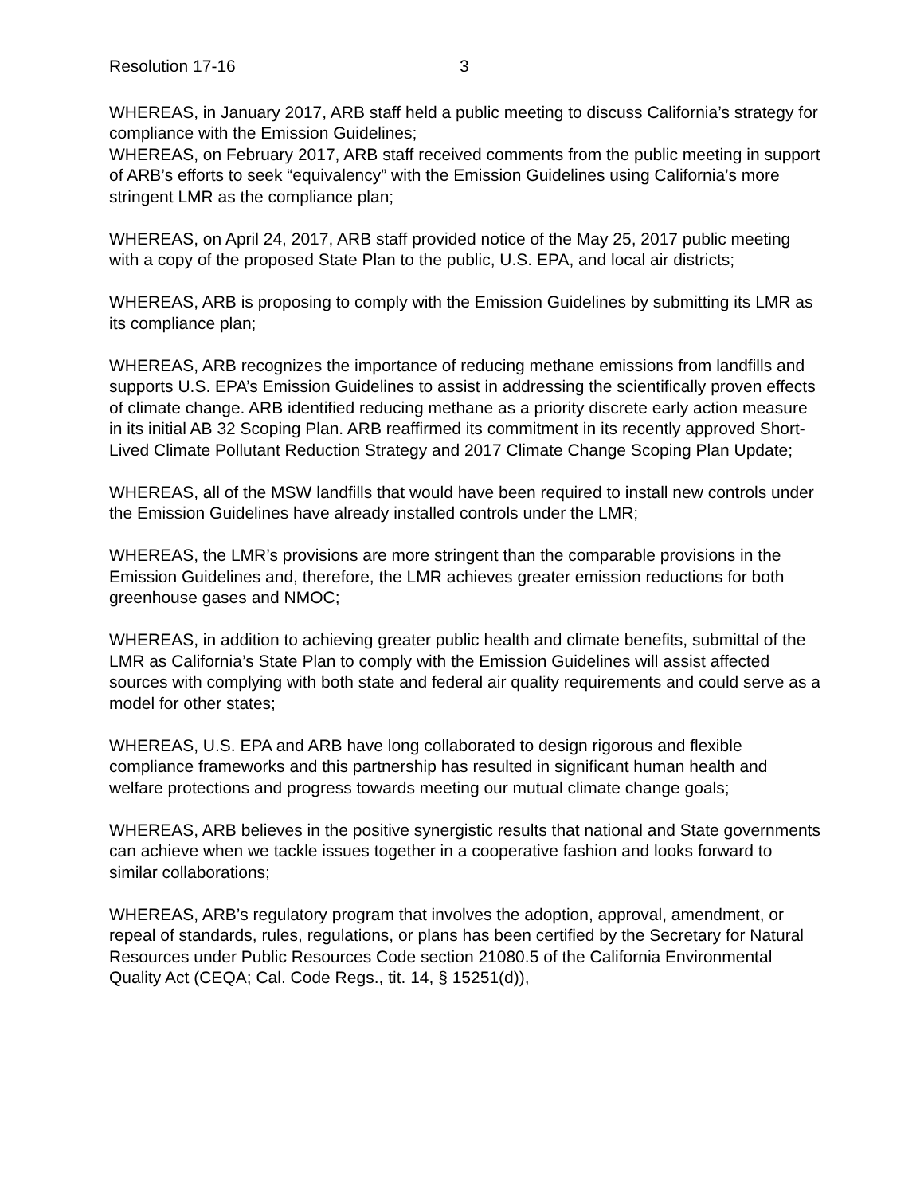Resolution 17-16 3
WHEREAS, in January 2017, ARB staff held a public meeting to discuss California’s strategy for compliance with the Emission Guidelines;
WHEREAS, on February 2017, ARB staff received comments from the public meeting in support of ARB’s efforts to seek “equivalency” with the Emission Guidelines using California’s more stringent LMR as the compliance plan;
WHEREAS, on April 24, 2017, ARB staff provided notice of the May 25, 2017 public meeting with a copy of the proposed State Plan to the public, U.S. EPA, and local air districts;
WHEREAS, ARB is proposing to comply with the Emission Guidelines by submitting its LMR as its compliance plan;
WHEREAS, ARB recognizes the importance of reducing methane emissions from landfills and supports U.S. EPA’s Emission Guidelines to assist in addressing the scientifically proven effects of climate change. ARB identified reducing methane as a priority discrete early action measure in its initial AB 32 Scoping Plan. ARB reaffirmed its commitment in its recently approved Short-Lived Climate Pollutant Reduction Strategy and 2017 Climate Change Scoping Plan Update;
WHEREAS, all of the MSW landfills that would have been required to install new controls under the Emission Guidelines have already installed controls under the LMR;
WHEREAS, the LMR’s provisions are more stringent than the comparable provisions in the Emission Guidelines and, therefore, the LMR achieves greater emission reductions for both greenhouse gases and NMOC;
WHEREAS, in addition to achieving greater public health and climate benefits, submittal of the LMR as California’s State Plan to comply with the Emission Guidelines will assist affected sources with complying with both state and federal air quality requirements and could serve as a model for other states;
WHEREAS, U.S. EPA and ARB have long collaborated to design rigorous and flexible compliance frameworks and this partnership has resulted in significant human health and welfare protections and progress towards meeting our mutual climate change goals;
WHEREAS, ARB believes in the positive synergistic results that national and State governments can achieve when we tackle issues together in a cooperative fashion and looks forward to similar collaborations;
WHEREAS, ARB’s regulatory program that involves the adoption, approval, amendment, or repeal of standards, rules, regulations, or plans has been certified by the Secretary for Natural Resources under Public Resources Code section 21080.5 of the California Environmental Quality Act (CEQA; Cal. Code Regs., tit. 14, § 15251(d)),